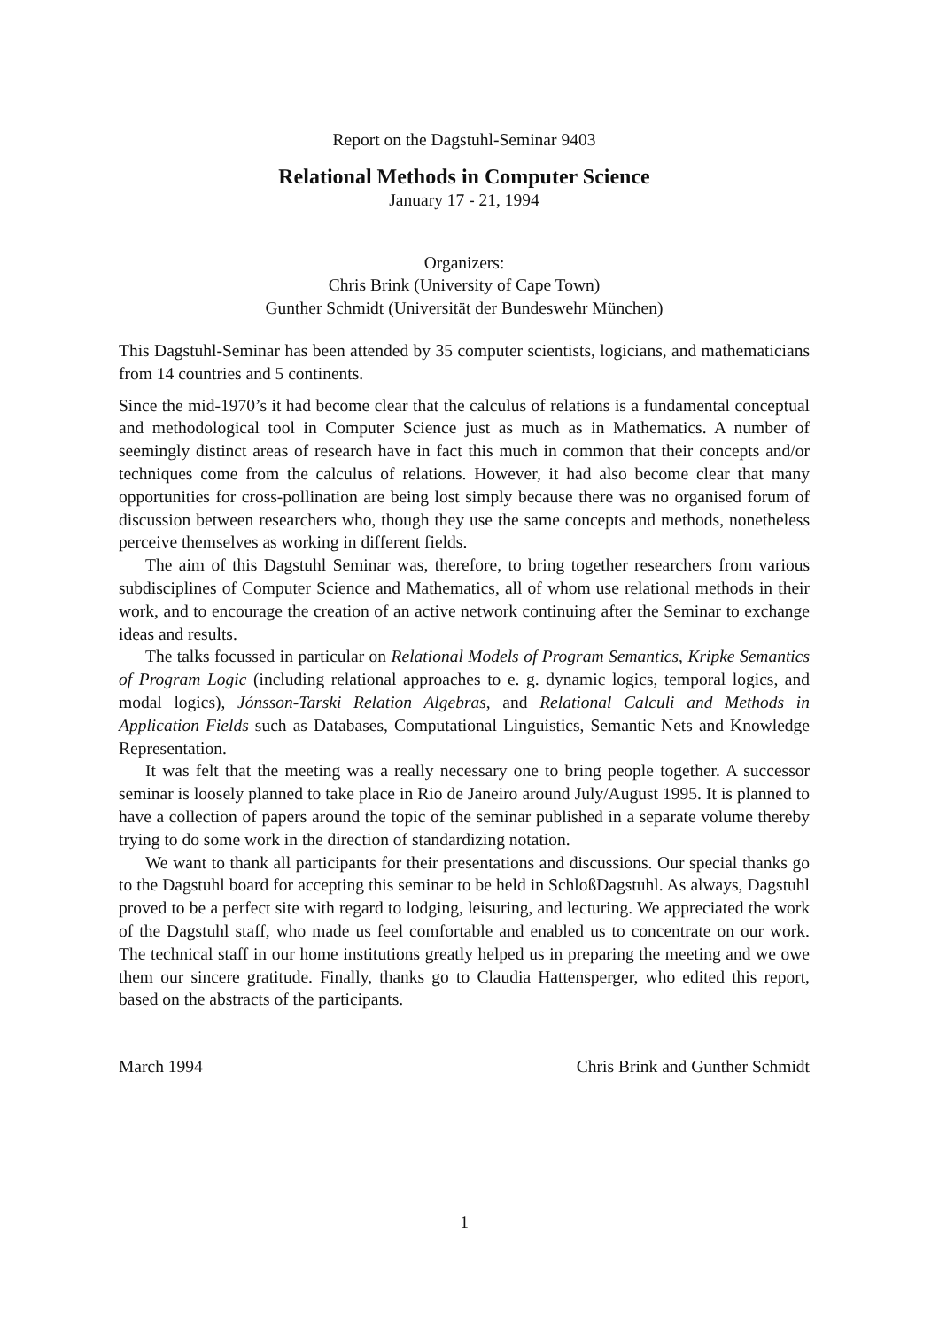Report on the Dagstuhl-Seminar 9403
Relational Methods in Computer Science
January 17 - 21, 1994
Organizers:
Chris Brink (University of Cape Town)
Gunther Schmidt (Universität der Bundeswehr München)
This Dagstuhl-Seminar has been attended by 35 computer scientists, logicians, and mathematicians from 14 countries and 5 continents.
Since the mid-1970’s it had become clear that the calculus of relations is a fundamental conceptual and methodological tool in Computer Science just as much as in Mathematics. A number of seemingly distinct areas of research have in fact this much in common that their concepts and/or techniques come from the calculus of relations. However, it had also become clear that many opportunities for cross-pollination are being lost simply because there was no organised forum of discussion between researchers who, though they use the same concepts and methods, nonetheless perceive themselves as working in different fields.
The aim of this Dagstuhl Seminar was, therefore, to bring together researchers from various subdisciplines of Computer Science and Mathematics, all of whom use relational methods in their work, and to encourage the creation of an active network continuing after the Seminar to exchange ideas and results.
The talks focussed in particular on Relational Models of Program Semantics, Kripke Semantics of Program Logic (including relational approaches to e. g. dynamic logics, temporal logics, and modal logics), Jónsson-Tarski Relation Algebras, and Relational Calculi and Methods in Application Fields such as Databases, Computational Linguistics, Semantic Nets and Knowledge Representation.
It was felt that the meeting was a really necessary one to bring people together. A successor seminar is loosely planned to take place in Rio de Janeiro around July/August 1995. It is planned to have a collection of papers around the topic of the seminar published in a separate volume thereby trying to do some work in the direction of standardizing notation.
We want to thank all participants for their presentations and discussions. Our special thanks go to the Dagstuhl board for accepting this seminar to be held in SchloßDagstuhl. As always, Dagstuhl proved to be a perfect site with regard to lodging, leisuring, and lecturing. We appreciated the work of the Dagstuhl staff, who made us feel comfortable and enabled us to concentrate on our work. The technical staff in our home institutions greatly helped us in preparing the meeting and we owe them our sincere gratitude. Finally, thanks go to Claudia Hattensperger, who edited this report, based on the abstracts of the participants.
March 1994 Chris Brink and Gunther Schmidt
1